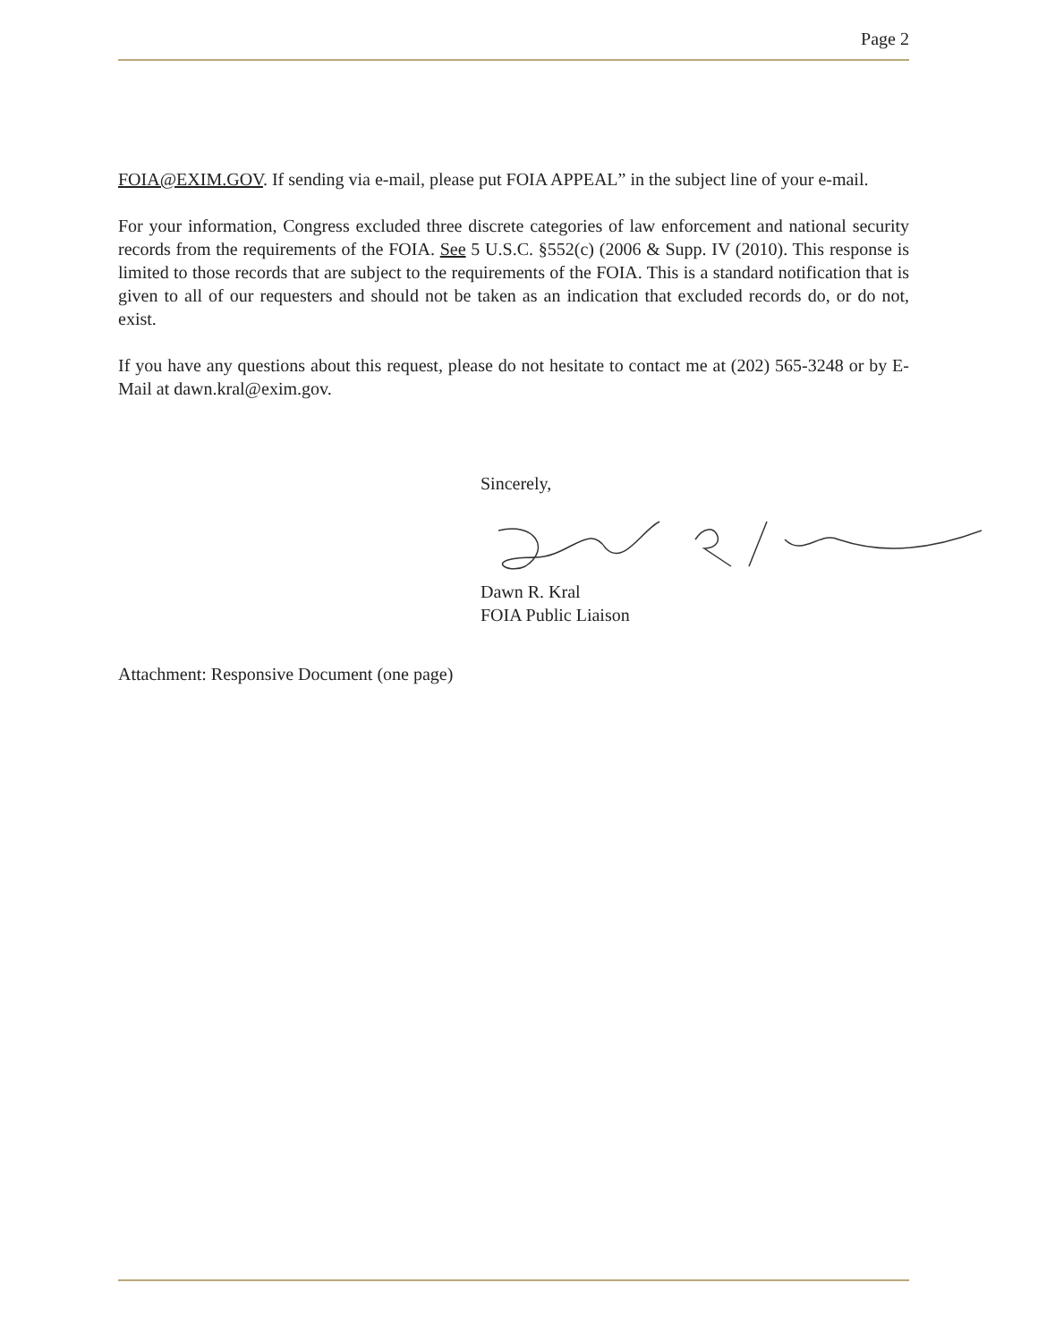Page 2
FOIA@EXIM.GOV. If sending via e-mail, please put FOIA APPEAL” in the subject line of your e-mail.
For your information, Congress excluded three discrete categories of law enforcement and national security records from the requirements of the FOIA. See 5 U.S.C. §552(c) (2006 & Supp. IV (2010). This response is limited to those records that are subject to the requirements of the FOIA. This is a standard notification that is given to all of our requesters and should not be taken as an indication that excluded records do, or do not, exist.
If you have any questions about this request, please do not hesitate to contact me at (202) 565-3248 or by E-Mail at dawn.kral@exim.gov.
Sincerely,
Dawn R. Kral
FOIA Public Liaison
Attachment: Responsive Document (one page)